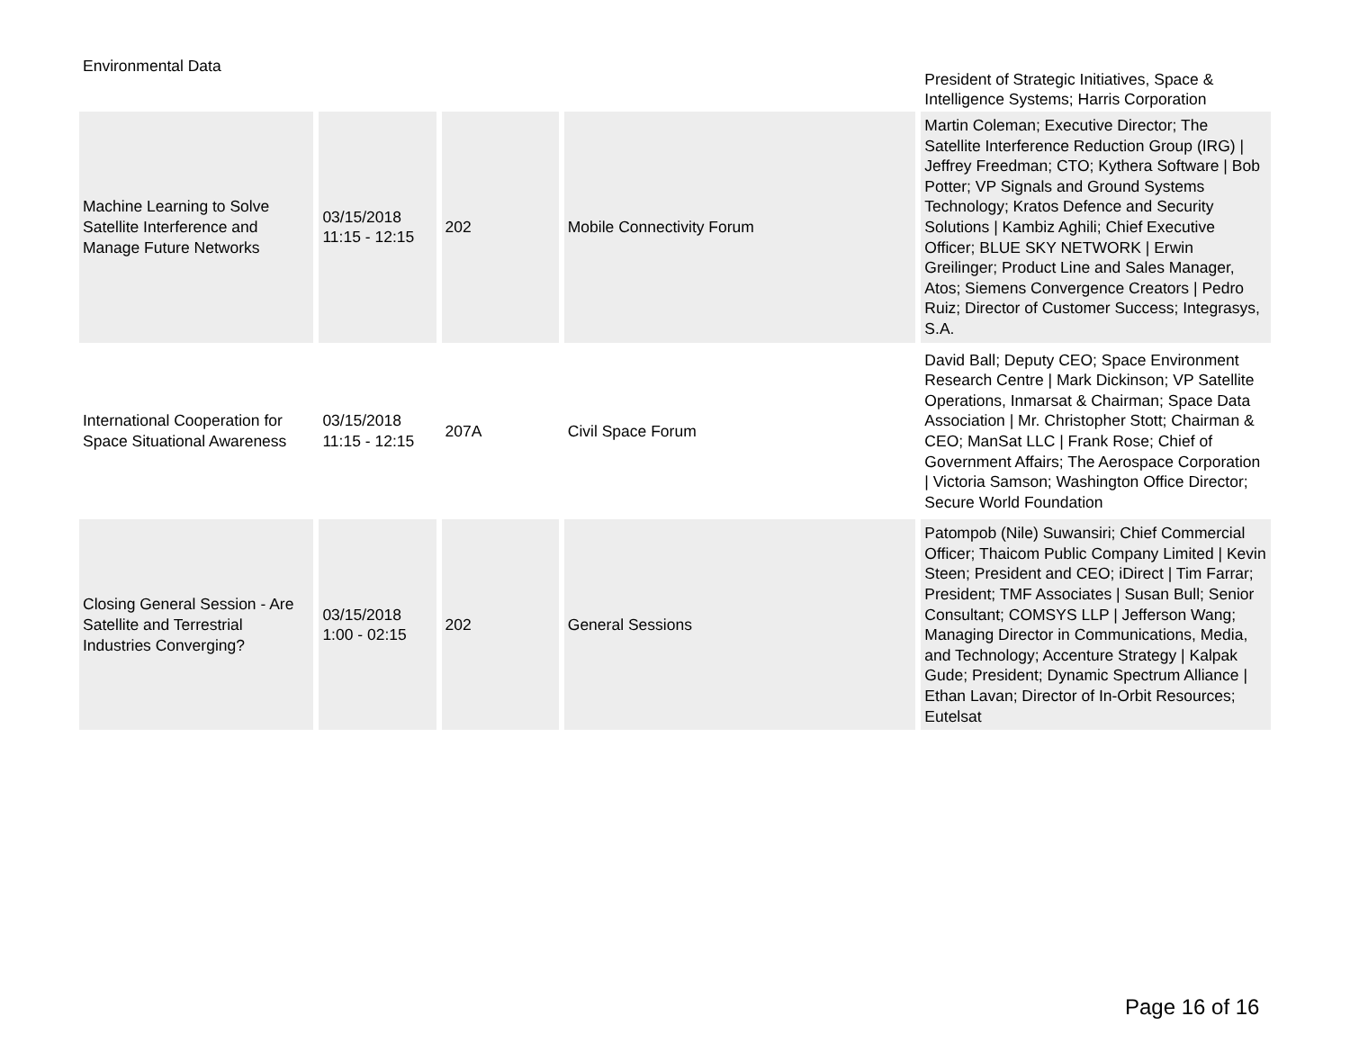| Environmental Data | | | | President of Strategic Initiatives, Space & Intelligence Systems; Harris Corporation |
| Machine Learning to Solve Satellite Interference and Manage Future Networks | 03/15/2018 11:15 - 12:15 | 202 | Mobile Connectivity Forum | Martin Coleman; Executive Director; The Satellite Interference Reduction Group (IRG) / Jeffrey Freedman; CTO; Kythera Software / Bob Potter; VP Signals and Ground Systems Technology; Kratos Defence and Security Solutions / Kambiz Aghili; Chief Executive Officer; BLUE SKY NETWORK / Erwin Greilinger; Product Line and Sales Manager, Atos; Siemens Convergence Creators / Pedro Ruiz; Director of Customer Success; Integrasys, S.A. |
| International Cooperation for Space Situational Awareness | 03/15/2018 11:15 - 12:15 | 207A | Civil Space Forum | David Ball; Deputy CEO; Space Environment Research Centre / Mark Dickinson; VP Satellite Operations, Inmarsat & Chairman; Space Data Association / Mr. Christopher Stott; Chairman & CEO; ManSat LLC / Frank Rose; Chief of Government Affairs; The Aerospace Corporation / Victoria Samson; Washington Office Director; Secure World Foundation |
| Closing General Session - Are Satellite and Terrestrial Industries Converging? | 03/15/2018 1:00 - 02:15 | 202 | General Sessions | Patompob (Nile) Suwansiri; Chief Commercial Officer; Thaicom Public Company Limited / Kevin Steen; President and CEO; iDirect / Tim Farrar; President; TMF Associates / Susan Bull; Senior Consultant; COMSYS LLP / Jefferson Wang; Managing Director in Communications, Media, and Technology; Accenture Strategy / Kalpak Gude; President; Dynamic Spectrum Alliance / Ethan Lavan; Director of In-Orbit Resources; Eutelsat |
Page 16 of 16